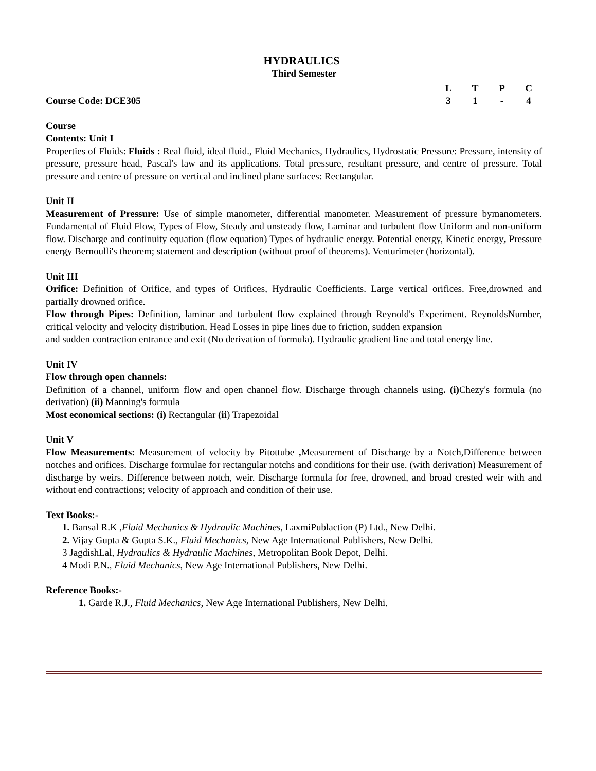HYDRAULICS
Third Semester
| | L | T | P | C |
| Course Code: DCE305 | 3 | 1 | - | 4 |
Course
Contents: Unit I
Properties of Fluids: Fluids : Real fluid, ideal fluid., Fluid Mechanics, Hydraulics, Hydrostatic Pressure: Pressure, intensity of pressure, pressure head, Pascal's law and its applications. Total pressure, resultant pressure, and centre of pressure. Total pressure and centre of pressure on vertical and inclined plane surfaces: Rectangular.
Unit II
Measurement of Pressure: Use of simple manometer, differential manometer. Measurement of pressure bymanometers. Fundamental of Fluid Flow, Types of Flow, Steady and unsteady flow, Laminar and turbulent flow Uniform and non-uniform flow. Discharge and continuity equation (flow equation) Types of hydraulic energy. Potential energy, Kinetic energy, Pressure energy Bernoulli's theorem; statement and description (without proof of theorems). Venturimeter (horizontal).
Unit III
Orifice: Definition of Orifice, and types of Orifices, Hydraulic Coefficients. Large vertical orifices. Free,drowned and partially drowned orifice.
Flow through Pipes: Definition, laminar and turbulent flow explained through Reynold's Experiment. ReynoldsNumber, critical velocity and velocity distribution. Head Losses in pipe lines due to friction, sudden expansion
and sudden contraction entrance and exit (No derivation of formula). Hydraulic gradient line and total energy line.
Unit IV
Flow through open channels:
Definition of a channel, uniform flow and open channel flow. Discharge through channels using. (i) Chezy's formula (no derivation) (ii) Manning's formula
Most economical sections: (i) Rectangular (ii) Trapezoidal
Unit V
Flow Measurements: Measurement of velocity by Pitottube , Measurement of Discharge by a Notch,Difference between notches and orifices. Discharge formulae for rectangular notchs and conditions for their use. (with derivation) Measurement of discharge by weirs. Difference between notch, weir. Discharge formula for free, drowned, and broad crested weir with and without end contractions; velocity of approach and condition of their use.
Text Books:-
1. Bansal R.K ,Fluid Mechanics & Hydraulic Machines, LaxmiPublaction (P) Ltd., New Delhi.
2. Vijay Gupta & Gupta S.K., Fluid Mechanics, New Age International Publishers, New Delhi.
3 JagdishLal, Hydraulics & Hydraulic Machines, Metropolitan Book Depot, Delhi.
4 Modi P.N., Fluid Mechanics, New Age International Publishers, New Delhi.
Reference Books:-
1. Garde R.J., Fluid Mechanics, New Age International Publishers, New Delhi.